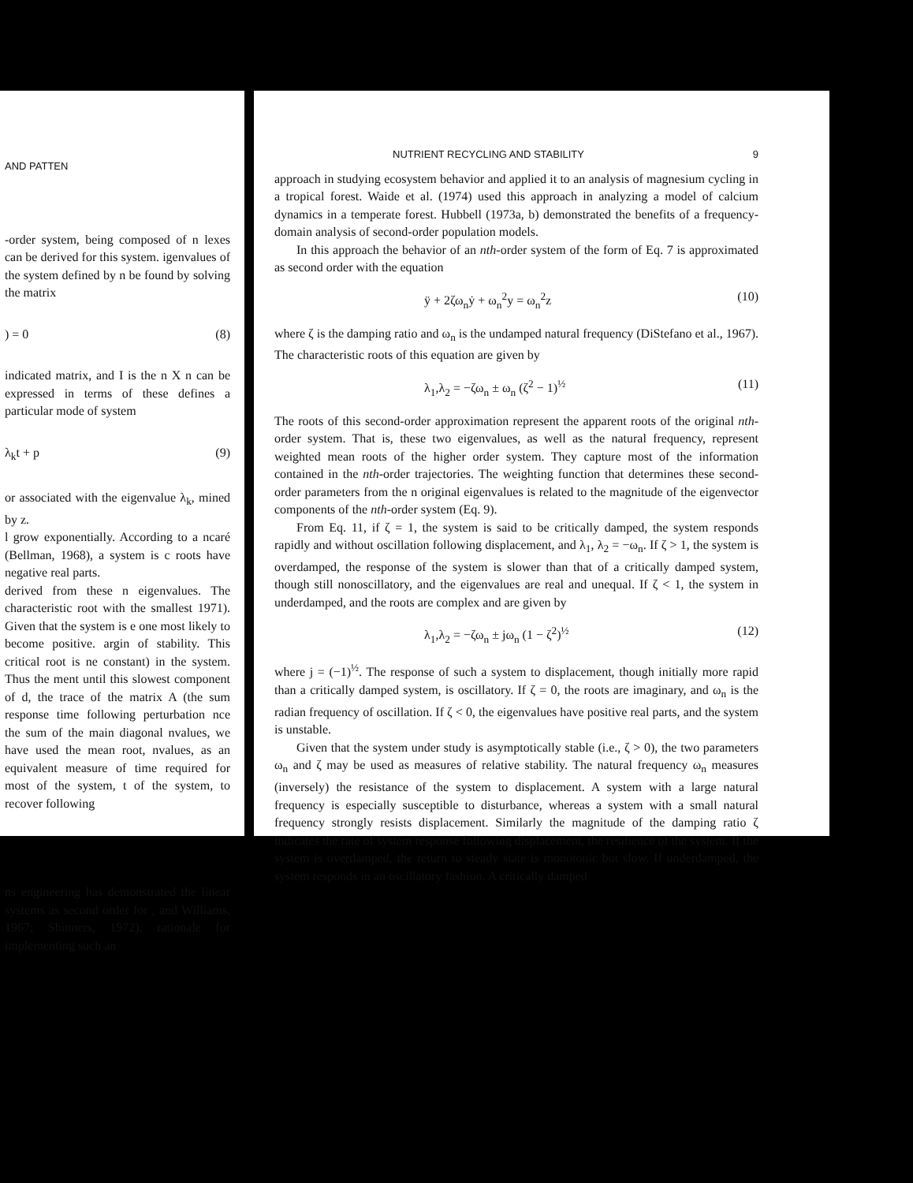AND PATTEN
-order system, being composed of n lexes can be derived for this system. igenvalues of the system defined by n be found by solving the matrix
) = 0 (8)
indicated matrix, and I is the n X n can be expressed in terms of these defines a particular mode of system
λ<sub>k</sub>t + p (9)
or associated with the eigenvalue λ<sub>k</sub>, mined by z.
l grow exponentially. According to a ncaré (Bellman, 1968), a system is c roots have negative real parts.
derived from these n eigenvalues. The characteristic root with the smallest 1971). Given that the system is e one most likely to become positive. argin of stability. This critical root is ne constant) in the system. Thus the ment until this slowest component of d, the trace of the matrix A (the sum response time following perturbation nce the sum of the main diagonal nvalues, we have used the mean root, nvalues, as an equivalent measure of time required for most of the system, t of the system, to recover following
ns engineering has demonstrated the linear systems as second order for , and Williams, 1967; Shinners, 1972). rationale for implementing such an
NUTRIENT RECYCLING AND STABILITY 9
approach in studying ecosystem behavior and applied it to an analysis of magnesium cycling in a tropical forest. Waide et al. (1974) used this approach in analyzing a model of calcium dynamics in a temperate forest. Hubbell (1973a, b) demonstrated the benefits of a frequency-domain analysis of second-order population models.
In this approach the behavior of an nth-order system of the form of Eq. 7 is approximated as second order with the equation
ÿ + 2ζω<sub>n</sub>ẏ + ω<sub>n</sub><sup>2</sup>y = ω<sub>n</sub><sup>2</sup>z (10)
where ζ is the damping ratio and ω<sub>n</sub> is the undamped natural frequency (DiStefano et al., 1967). The characteristic roots of this equation are given by
λ<sub>1</sub>,λ<sub>2</sub> = −ζω<sub>n</sub> ± ω<sub>n</sub> (ζ<sup>2</sup> − 1)<sup>½</sup> (11)
The roots of this second-order approximation represent the apparent roots of the original nth-order system. That is, these two eigenvalues, as well as the natural frequency, represent weighted mean roots of the higher order system. They capture most of the information contained in the nth-order trajectories. The weighting function that determines these second-order parameters from the n original eigenvalues is related to the magnitude of the eigenvector components of the nth-order system (Eq. 9).
From Eq. 11, if ζ = 1, the system is said to be critically damped, the system responds rapidly and without oscillation following displacement, and λ<sub>1</sub>, λ<sub>2</sub> = −ω<sub>n</sub>. If ζ > 1, the system is overdamped, the response of the system is slower than that of a critically damped system, though still nonoscillatory, and the eigenvalues are real and unequal. If ζ < 1, the system in underdamped, and the roots are complex and are given by
λ<sub>1</sub>,λ<sub>2</sub> = −ζω<sub>n</sub> ± jω<sub>n</sub> (1 − ζ<sup>2</sup>)<sup>½</sup> (12)
where j = (−1)<sup>½</sup>. The response of such a system to displacement, though initially more rapid than a critically damped system, is oscillatory. If ζ = 0, the roots are imaginary, and ω<sub>n</sub> is the radian frequency of oscillation. If ζ < 0, the eigenvalues have positive real parts, and the system is unstable.
Given that the system under study is asymptotically stable (i.e., ζ > 0), the two parameters ω<sub>n</sub> and ζ may be used as measures of relative stability. The natural frequency ω<sub>n</sub> measures (inversely) the resistance of the system to displacement. A system with a large natural frequency is especially susceptible to disturbance, whereas a system with a small natural frequency strongly resists displacement. Similarly the magnitude of the damping ratio ζ indicates the rate of system response following displacement, the resilience of the system. If the system is overdamped, the return to steady state is monotonic but slow. If underdamped, the system responds in an oscillatory fashion. A critically damped